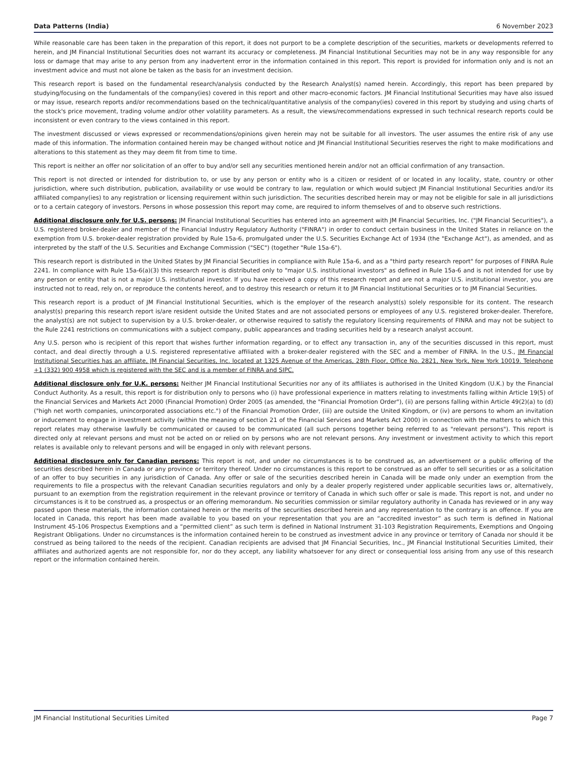Data Patterns (India) 6 November 2023
While reasonable care has been taken in the preparation of this report, it does not purport to be a complete description of the securities, markets or developments referred to herein, and JM Financial Institutional Securities does not warrant its accuracy or completeness. JM Financial Institutional Securities may not be in any way responsible for any loss or damage that may arise to any person from any inadvertent error in the information contained in this report. This report is provided for information only and is not an investment advice and must not alone be taken as the basis for an investment decision.
This research report is based on the fundamental research/analysis conducted by the Research Analyst(s) named herein. Accordingly, this report has been prepared by studying/focusing on the fundamentals of the company(ies) covered in this report and other macro-economic factors. JM Financial Institutional Securities may have also issued or may issue, research reports and/or recommendations based on the technical/quantitative analysis of the company(ies) covered in this report by studying and using charts of the stock's price movement, trading volume and/or other volatility parameters. As a result, the views/recommendations expressed in such technical research reports could be inconsistent or even contrary to the views contained in this report.
The investment discussed or views expressed or recommendations/opinions given herein may not be suitable for all investors. The user assumes the entire risk of any use made of this information. The information contained herein may be changed without notice and JM Financial Institutional Securities reserves the right to make modifications and alterations to this statement as they may deem fit from time to time.
This report is neither an offer nor solicitation of an offer to buy and/or sell any securities mentioned herein and/or not an official confirmation of any transaction.
This report is not directed or intended for distribution to, or use by any person or entity who is a citizen or resident of or located in any locality, state, country or other jurisdiction, where such distribution, publication, availability or use would be contrary to law, regulation or which would subject JM Financial Institutional Securities and/or its affiliated company(ies) to any registration or licensing requirement within such jurisdiction. The securities described herein may or may not be eligible for sale in all jurisdictions or to a certain category of investors. Persons in whose possession this report may come, are required to inform themselves of and to observe such restrictions.
Additional disclosure only for U.S. persons: JM Financial Institutional Securities has entered into an agreement with JM Financial Securities, Inc. ("JM Financial Securities"), a U.S. registered broker-dealer and member of the Financial Industry Regulatory Authority ("FINRA") in order to conduct certain business in the United States in reliance on the exemption from U.S. broker-dealer registration provided by Rule 15a-6, promulgated under the U.S. Securities Exchange Act of 1934 (the "Exchange Act"), as amended, and as interpreted by the staff of the U.S. Securities and Exchange Commission ("SEC") (together "Rule 15a-6").
This research report is distributed in the United States by JM Financial Securities in compliance with Rule 15a-6, and as a "third party research report" for purposes of FINRA Rule 2241. In compliance with Rule 15a-6(a)(3) this research report is distributed only to "major U.S. institutional investors" as defined in Rule 15a-6 and is not intended for use by any person or entity that is not a major U.S. institutional investor. If you have received a copy of this research report and are not a major U.S. institutional investor, you are instructed not to read, rely on, or reproduce the contents hereof, and to destroy this research or return it to JM Financial Institutional Securities or to JM Financial Securities.
This research report is a product of JM Financial Institutional Securities, which is the employer of the research analyst(s) solely responsible for its content. The research analyst(s) preparing this research report is/are resident outside the United States and are not associated persons or employees of any U.S. registered broker-dealer. Therefore, the analyst(s) are not subject to supervision by a U.S. broker-dealer, or otherwise required to satisfy the regulatory licensing requirements of FINRA and may not be subject to the Rule 2241 restrictions on communications with a subject company, public appearances and trading securities held by a research analyst account.
Any U.S. person who is recipient of this report that wishes further information regarding, or to effect any transaction in, any of the securities discussed in this report, must contact, and deal directly through a U.S. registered representative affiliated with a broker-dealer registered with the SEC and a member of FINRA. In the U.S., JM Financial Institutional Securities has an affiliate, JM Financial Securities, Inc. located at 1325 Avenue of the Americas, 28th Floor, Office No. 2821, New York, New York 10019. Telephone +1 (332) 900 4958 which is registered with the SEC and is a member of FINRA and SIPC.
Additional disclosure only for U.K. persons: Neither JM Financial Institutional Securities nor any of its affiliates is authorised in the United Kingdom (U.K.) by the Financial Conduct Authority. As a result, this report is for distribution only to persons who (i) have professional experience in matters relating to investments falling within Article 19(5) of the Financial Services and Markets Act 2000 (Financial Promotion) Order 2005 (as amended, the "Financial Promotion Order"), (ii) are persons falling within Article 49(2)(a) to (d) ("high net worth companies, unincorporated associations etc.") of the Financial Promotion Order, (iii) are outside the United Kingdom, or (iv) are persons to whom an invitation or inducement to engage in investment activity (within the meaning of section 21 of the Financial Services and Markets Act 2000) in connection with the matters to which this report relates may otherwise lawfully be communicated or caused to be communicated (all such persons together being referred to as "relevant persons"). This report is directed only at relevant persons and must not be acted on or relied on by persons who are not relevant persons. Any investment or investment activity to which this report relates is available only to relevant persons and will be engaged in only with relevant persons.
Additional disclosure only for Canadian persons: This report is not, and under no circumstances is to be construed as, an advertisement or a public offering of the securities described herein in Canada or any province or territory thereof. Under no circumstances is this report to be construed as an offer to sell securities or as a solicitation of an offer to buy securities in any jurisdiction of Canada. Any offer or sale of the securities described herein in Canada will be made only under an exemption from the requirements to file a prospectus with the relevant Canadian securities regulators and only by a dealer properly registered under applicable securities laws or, alternatively, pursuant to an exemption from the registration requirement in the relevant province or territory of Canada in which such offer or sale is made. This report is not, and under no circumstances is it to be construed as, a prospectus or an offering memorandum. No securities commission or similar regulatory authority in Canada has reviewed or in any way passed upon these materials, the information contained herein or the merits of the securities described herein and any representation to the contrary is an offence. If you are located in Canada, this report has been made available to you based on your representation that you are an “accredited investor” as such term is defined in National Instrument 45-106 Prospectus Exemptions and a “permitted client” as such term is defined in National Instrument 31-103 Registration Requirements, Exemptions and Ongoing Registrant Obligations. Under no circumstances is the information contained herein to be construed as investment advice in any province or territory of Canada nor should it be construed as being tailored to the needs of the recipient. Canadian recipients are advised that JM Financial Securities, Inc., JM Financial Institutional Securities Limited, their affiliates and authorized agents are not responsible for, nor do they accept, any liability whatsoever for any direct or consequential loss arising from any use of this research report or the information contained herein.
JM Financial Institutional Securities Limited Page 7